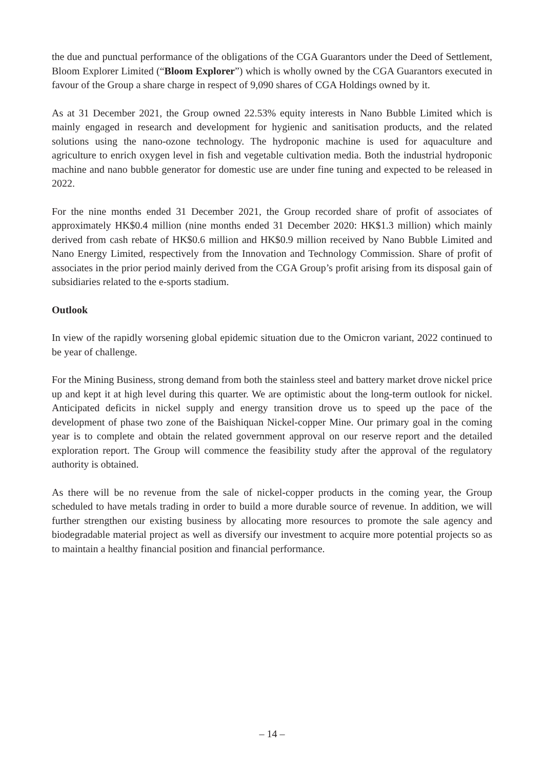the due and punctual performance of the obligations of the CGA Guarantors under the Deed of Settlement, Bloom Explorer Limited (“Bloom Explorer”) which is wholly owned by the CGA Guarantors executed in favour of the Group a share charge in respect of 9,090 shares of CGA Holdings owned by it.
As at 31 December 2021, the Group owned 22.53% equity interests in Nano Bubble Limited which is mainly engaged in research and development for hygienic and sanitisation products, and the related solutions using the nano-ozone technology. The hydroponic machine is used for aquaculture and agriculture to enrich oxygen level in fish and vegetable cultivation media. Both the industrial hydroponic machine and nano bubble generator for domestic use are under fine tuning and expected to be released in 2022.
For the nine months ended 31 December 2021, the Group recorded share of profit of associates of approximately HK$0.4 million (nine months ended 31 December 2020: HK$1.3 million) which mainly derived from cash rebate of HK$0.6 million and HK$0.9 million received by Nano Bubble Limited and Nano Energy Limited, respectively from the Innovation and Technology Commission. Share of profit of associates in the prior period mainly derived from the CGA Group’s profit arising from its disposal gain of subsidiaries related to the e-sports stadium.
Outlook
In view of the rapidly worsening global epidemic situation due to the Omicron variant, 2022 continued to be year of challenge.
For the Mining Business, strong demand from both the stainless steel and battery market drove nickel price up and kept it at high level during this quarter. We are optimistic about the long-term outlook for nickel. Anticipated deficits in nickel supply and energy transition drove us to speed up the pace of the development of phase two zone of the Baishiquan Nickel-copper Mine. Our primary goal in the coming year is to complete and obtain the related government approval on our reserve report and the detailed exploration report. The Group will commence the feasibility study after the approval of the regulatory authority is obtained.
As there will be no revenue from the sale of nickel-copper products in the coming year, the Group scheduled to have metals trading in order to build a more durable source of revenue. In addition, we will further strengthen our existing business by allocating more resources to promote the sale agency and biodegradable material project as well as diversify our investment to acquire more potential projects so as to maintain a healthy financial position and financial performance.
– 14 –